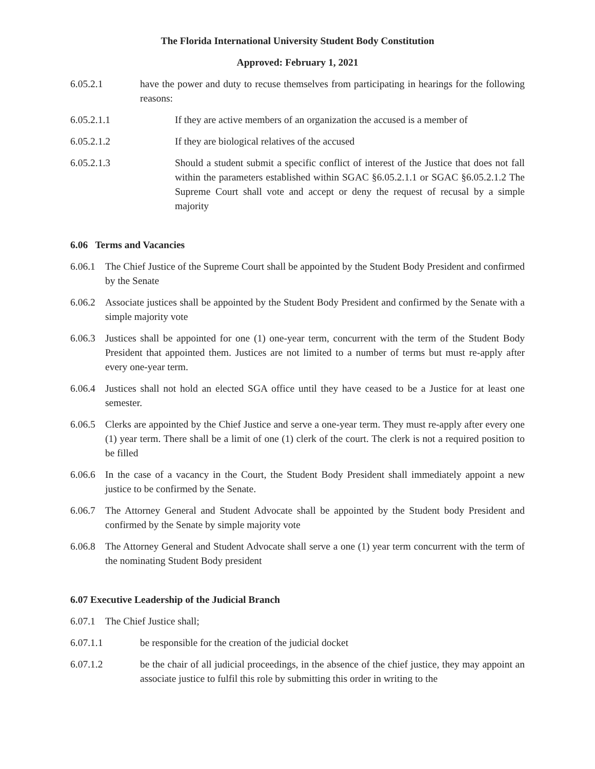The Florida International University Student Body Constitution
Approved: February 1, 2021
6.05.2.1 have the power and duty to recuse themselves from participating in hearings for the following reasons:
6.05.2.1.1 If they are active members of an organization the accused is a member of
6.05.2.1.2 If they are biological relatives of the accused
6.05.2.1.3 Should a student submit a specific conflict of interest of the Justice that does not fall within the parameters established within SGAC §6.05.2.1.1 or SGAC §6.05.2.1.2 The Supreme Court shall vote and accept or deny the request of recusal by a simple majority
6.06 Terms and Vacancies
6.06.1 The Chief Justice of the Supreme Court shall be appointed by the Student Body President and confirmed by the Senate
6.06.2 Associate justices shall be appointed by the Student Body President and confirmed by the Senate with a simple majority vote
6.06.3 Justices shall be appointed for one (1) one-year term, concurrent with the term of the Student Body President that appointed them. Justices are not limited to a number of terms but must re-apply after every one-year term.
6.06.4 Justices shall not hold an elected SGA office until they have ceased to be a Justice for at least one semester.
6.06.5 Clerks are appointed by the Chief Justice and serve a one-year term. They must re-apply after every one (1) year term. There shall be a limit of one (1) clerk of the court. The clerk is not a required position to be filled
6.06.6 In the case of a vacancy in the Court, the Student Body President shall immediately appoint a new justice to be confirmed by the Senate.
6.06.7 The Attorney General and Student Advocate shall be appointed by the Student body President and confirmed by the Senate by simple majority vote
6.06.8 The Attorney General and Student Advocate shall serve a one (1) year term concurrent with the term of the nominating Student Body president
6.07 Executive Leadership of the Judicial Branch
6.07.1 The Chief Justice shall;
6.07.1.1 be responsible for the creation of the judicial docket
6.07.1.2 be the chair of all judicial proceedings, in the absence of the chief justice, they may appoint an associate justice to fulfil this role by submitting this order in writing to the